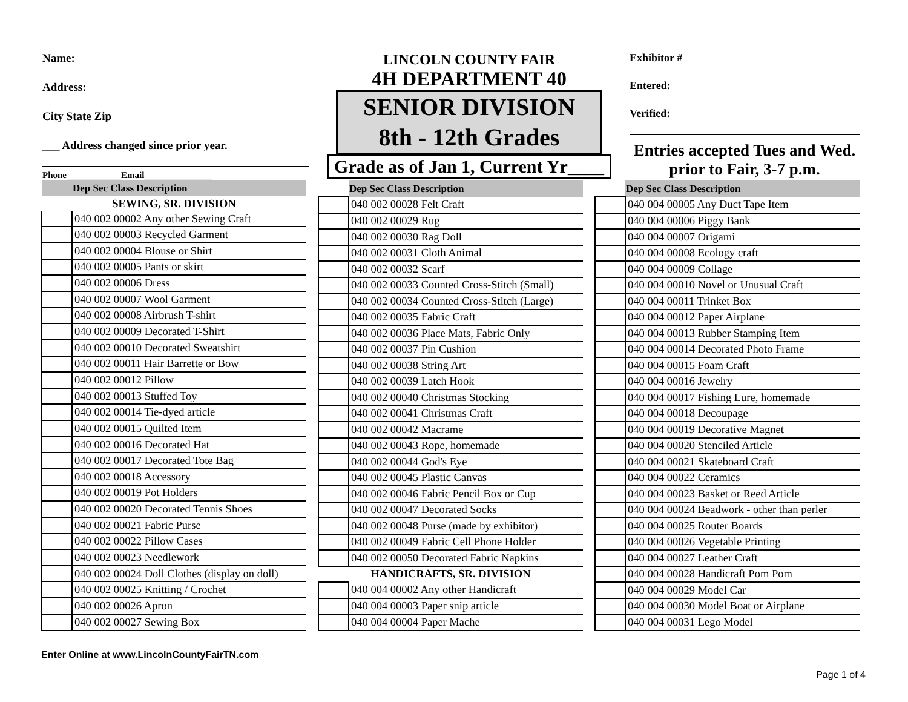Name:
Address:
City State Zip
___ Address changed since prior year.
Phone____________Email_______________
LINCOLN COUNTY FAIR
4H DEPARTMENT 40
SENIOR DIVISION
8th - 12th Grades
Grade as of Jan 1, Current Yr____
Exhibitor #
Entered:
Verified:
Entries accepted Tues and Wed.
prior to Fair, 3-7 p.m.
| | Dep Sec Class Description |
| --- | --- |
| SEWING, SR. DIVISION | |
| | 040 002 00002 Any other Sewing Craft |
| | 040 002 00003 Recycled Garment |
| | 040 002 00004 Blouse or Shirt |
| | 040 002 00005 Pants or skirt |
| | 040 002 00006 Dress |
| | 040 002 00007 Wool Garment |
| | 040 002 00008 Airbrush T-shirt |
| | 040 002 00009 Decorated T-Shirt |
| | 040 002 00010 Decorated Sweatshirt |
| | 040 002 00011 Hair Barrette or Bow |
| | 040 002 00012 Pillow |
| | 040 002 00013 Stuffed Toy |
| | 040 002 00014 Tie-dyed article |
| | 040 002 00015 Quilted Item |
| | 040 002 00016 Decorated Hat |
| | 040 002 00017 Decorated Tote Bag |
| | 040 002 00018 Accessory |
| | 040 002 00019 Pot Holders |
| | 040 002 00020 Decorated Tennis Shoes |
| | 040 002 00021 Fabric Purse |
| | 040 002 00022 Pillow Cases |
| | 040 002 00023 Needlework |
| | 040 002 00024 Doll Clothes (display on doll) |
| | 040 002 00025 Knitting / Crochet |
| | 040 002 00026 Apron |
| | 040 002 00027 Sewing Box |
| | Dep Sec Class Description |
| --- | --- |
| | 040 002 00028 Felt Craft |
| | 040 002 00029 Rug |
| | 040 002 00030 Rag Doll |
| | 040 002 00031 Cloth Animal |
| | 040 002 00032 Scarf |
| | 040 002 00033 Counted Cross-Stitch (Small) |
| | 040 002 00034 Counted Cross-Stitch (Large) |
| | 040 002 00035 Fabric Craft |
| | 040 002 00036 Place Mats, Fabric Only |
| | 040 002 00037 Pin Cushion |
| | 040 002 00038 String Art |
| | 040 002 00039 Latch Hook |
| | 040 002 00040 Christmas Stocking |
| | 040 002 00041 Christmas Craft |
| | 040 002 00042 Macrame |
| | 040 002 00043 Rope, homemade |
| | 040 002 00044 God's Eye |
| | 040 002 00045 Plastic Canvas |
| | 040 002 00046 Fabric Pencil Box or Cup |
| | 040 002 00047 Decorated Socks |
| | 040 002 00048 Purse (made by exhibitor) |
| | 040 002 00049 Fabric Cell Phone Holder |
| | 040 002 00050 Decorated Fabric Napkins |
| HANDICRAFTS, SR. DIVISION | |
| | 040 004 00002 Any other Handicraft |
| | 040 004 00003 Paper snip article |
| | 040 004 00004 Paper Mache |
| | Dep Sec Class Description |
| --- | --- |
| | 040 004 00005 Any Duct Tape Item |
| | 040 004 00006 Piggy Bank |
| | 040 004 00007 Origami |
| | 040 004 00008 Ecology craft |
| | 040 004 00009 Collage |
| | 040 004 00010 Novel or Unusual Craft |
| | 040 004 00011 Trinket Box |
| | 040 004 00012 Paper Airplane |
| | 040 004 00013 Rubber Stamping Item |
| | 040 004 00014 Decorated Photo Frame |
| | 040 004 00015 Foam Craft |
| | 040 004 00016 Jewelry |
| | 040 004 00017 Fishing Lure, homemade |
| | 040 004 00018 Decoupage |
| | 040 004 00019 Decorative Magnet |
| | 040 004 00020 Stenciled Article |
| | 040 004 00021 Skateboard Craft |
| | 040 004 00022 Ceramics |
| | 040 004 00023 Basket or Reed Article |
| | 040 004 00024 Beadwork - other than perler |
| | 040 004 00025 Router Boards |
| | 040 004 00026 Vegetable Printing |
| | 040 004 00027 Leather Craft |
| | 040 004 00028 Handicraft Pom Pom |
| | 040 004 00029 Model Car |
| | 040 004 00030 Model Boat or Airplane |
| | 040 004 00031 Lego Model |
Enter Online at www.LincolnCountyFairTN.com
Page 1 of 4